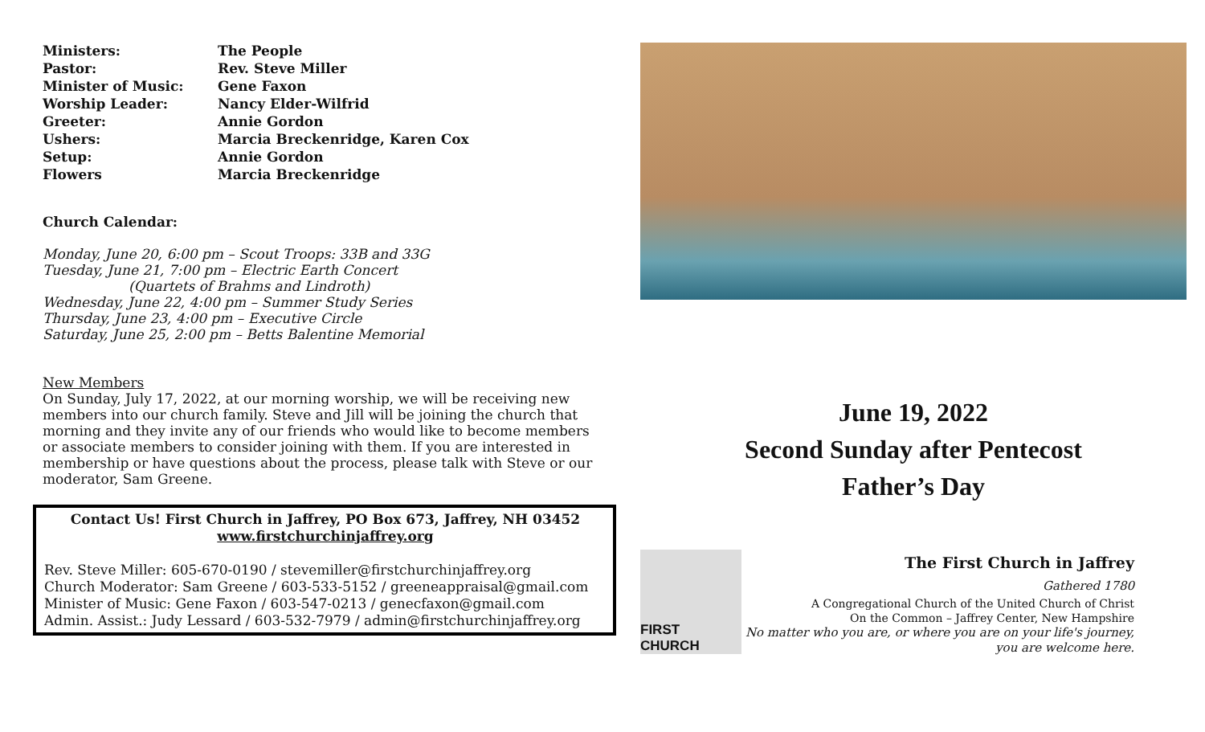| Ministers: | The People |
| Pastor: | Rev. Steve Miller |
| Minister of Music: | Gene Faxon |
| Worship Leader: | Nancy Elder-Wilfrid |
| Greeter: | Annie Gordon |
| Ushers: | Marcia Breckenridge, Karen Cox |
| Setup: | Annie Gordon |
| Flowers | Marcia Breckenridge |
Church Calendar:
Monday, June 20, 6:00 pm – Scout Troops: 33B and 33G
Tuesday, June 21, 7:00 pm – Electric Earth Concert
(Quartets of Brahms and Lindroth)
Wednesday, June 22, 4:00 pm – Summer Study Series
Thursday, June 23, 4:00 pm – Executive Circle
Saturday, June 25, 2:00 pm – Betts Balentine Memorial
New Members
On Sunday, July 17, 2022, at our morning worship, we will be receiving new members into our church family. Steve and Jill will be joining the church that morning and they invite any of our friends who would like to become members or associate members to consider joining with them. If you are interested in membership or have questions about the process, please talk with Steve or our moderator, Sam Greene.
Contact Us! First Church in Jaffrey, PO Box 673, Jaffrey, NH 03452
www.firstchurchinjaffrey.org
Rev. Steve Miller: 605-670-0190 / stevemiller@firstchurchinjaffrey.org
Church Moderator: Sam Greene / 603-533-5152 / greeneappraisal@gmail.com
Minister of Music: Gene Faxon / 603-547-0213 / genecfaxon@gmail.com
Admin. Assist.: Judy Lessard / 603-532-7979 / admin@firstchurchinjaffrey.org
June 19, 2022
Second Sunday after Pentecost
Father’s Day
FIRST CHURCH
The First Church in Jaffrey
Gathered 1780
A Congregational Church of the United Church of Christ
On the Common – Jaffrey Center, New Hampshire
No matter who you are, or where you are on your life's journey,
you are welcome here.